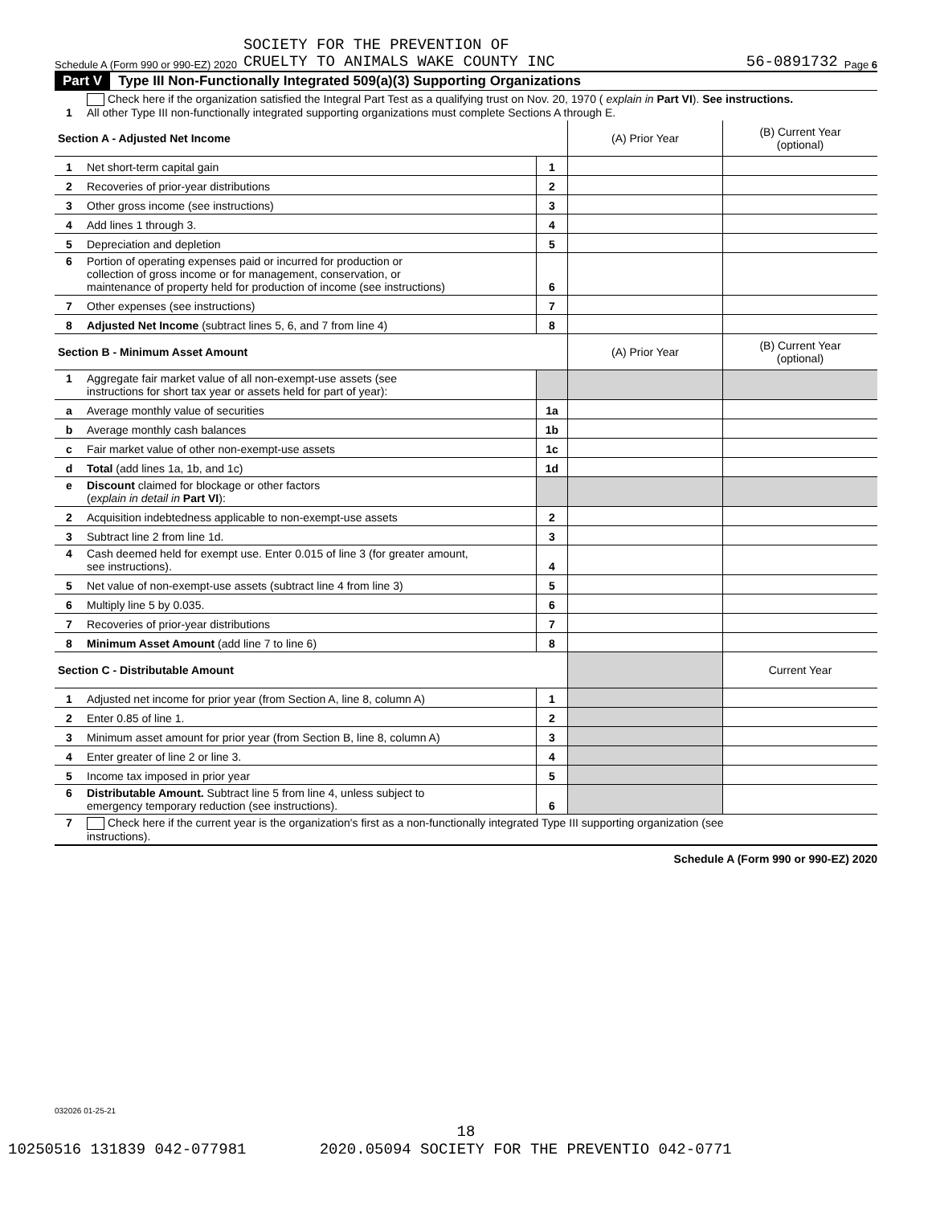Schedule A (Form 990 or 990-EZ) 2020 SOCIETY FOR THE PREVENTION OF
CRUELTY TO ANIMALS WAKE COUNTY INC 56-0891732 Page 6
Part V Type III Non-Functionally Integrated 509(a)(3) Supporting Organizations
| 1 | Check here if the organization satisfied the Integral Part Test as a qualifying trust on Nov. 20, 1970 ( explain in Part VI ). See instructions. All other Type III non-functionally integrated supporting organizations must complete Sections A through E. | | | |
| Section A - Adjusted Net Income | | | (A) Prior Year | (B) Current Year (optional) |
| 1 | Net short-term capital gain | 1 | | |
| 2 | Recoveries of prior-year distributions | 2 | | |
| 3 | Other gross income (see instructions) | 3 | | |
| 4 | Add lines 1 through 3. | 4 | | |
| 5 | Depreciation and depletion | 5 | | |
| 6 | Portion of operating expenses paid or incurred for production or collection of gross income or for management, conservation, or maintenance of property held for production of income (see instructions) | 6 | | |
| 7 | Other expenses (see instructions) | 7 | | |
| 8 | Adjusted Net Income (subtract lines 5, 6, and 7 from line 4) | 8 | | |
| Section B - Minimum Asset Amount | | | (A) Prior Year | (B) Current Year (optional) |
| 1 | Aggregate fair market value of all non-exempt-use assets (see instructions for short tax year or assets held for part of year): | | | |
| a | Average monthly value of securities | 1a | | |
| b | Average monthly cash balances | 1b | | |
| c | Fair market value of other non-exempt-use assets | 1c | | |
| d | Total (add lines 1a, 1b, and 1c) | 1d | | |
| e | Discount claimed for blockage or other factors ( explain in detail in Part VI ): | | | |
| 2 | Acquisition indebtedness applicable to non-exempt-use assets | 2 | | |
| 3 | Subtract line 2 from line 1d. | 3 | | |
| 4 | Cash deemed held for exempt use. Enter 0.015 of line 3 (for greater amount, see instructions). | 4 | | |
| 5 | Net value of non-exempt-use assets (subtract line 4 from line 3) | 5 | | |
| 6 | Multiply line 5 by 0.035. | 6 | | |
| 7 | Recoveries of prior-year distributions | 7 | | |
| 8 | Minimum Asset Amount (add line 7 to line 6) | 8 | | |
| Section C - Distributable Amount | | | | Current Year |
| 1 | Adjusted net income for prior year (from Section A, line 8, column A) | 1 | | |
| 2 | Enter 0.85 of line 1. | 2 | | |
| 3 | Minimum asset amount for prior year (from Section B, line 8, column A) | 3 | | |
| 4 | Enter greater of line 2 or line 3. | 4 | | |
| 5 | Income tax imposed in prior year | 5 | | |
| 6 | Distributable Amount. Subtract line 5 from line 4, unless subject to emergency temporary reduction (see instructions). | 6 | | |
| 7 | Check here if the current year is the organization's first as a non-functionally integrated Type III supporting organization (see instructions). | | | |
Schedule A (Form 990 or 990-EZ) 2020
032026 01-25-21
18
10250516 131839 042-077981 2020.05094 SOCIETY FOR THE PREVENTIO 042-0771